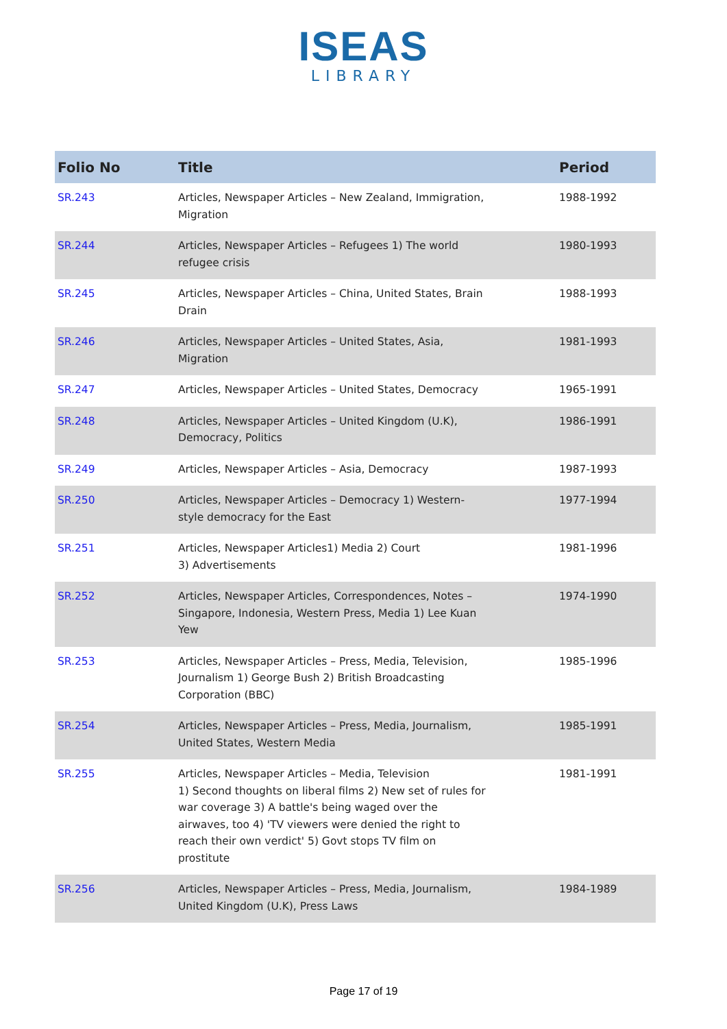ISEAS
LIBRARY
| Folio No | Title | Period |
| --- | --- | --- |
| SR.243 | Articles, Newspaper Articles – New Zealand, Immigration, Migration | 1988-1992 |
| SR.244 | Articles, Newspaper Articles – Refugees 1) The world refugee crisis | 1980-1993 |
| SR.245 | Articles, Newspaper Articles – China, United States, Brain Drain | 1988-1993 |
| SR.246 | Articles, Newspaper Articles – United States, Asia, Migration | 1981-1993 |
| SR.247 | Articles, Newspaper Articles – United States, Democracy | 1965-1991 |
| SR.248 | Articles, Newspaper Articles – United Kingdom (U.K), Democracy, Politics | 1986-1991 |
| SR.249 | Articles, Newspaper Articles – Asia, Democracy | 1987-1993 |
| SR.250 | Articles, Newspaper Articles – Democracy 1) Western- style democracy for the East | 1977-1994 |
| SR.251 | Articles, Newspaper Articles1) Media 2) Court 3) Advertisements | 1981-1996 |
| SR.252 | Articles, Newspaper Articles, Correspondences, Notes – Singapore, Indonesia, Western Press, Media 1) Lee Kuan Yew | 1974-1990 |
| SR.253 | Articles, Newspaper Articles – Press, Media, Television, Journalism 1) George Bush 2) British Broadcasting Corporation (BBC) | 1985-1996 |
| SR.254 | Articles, Newspaper Articles – Press, Media, Journalism, United States, Western Media | 1985-1991 |
| SR.255 | Articles, Newspaper Articles – Media, Television 1) Second thoughts on liberal films 2) New set of rules for war coverage 3) A battle's being waged over the airwaves, too 4) 'TV viewers were denied the right to reach their own verdict' 5) Govt stops TV film on prostitute | 1981-1991 |
| SR.256 | Articles, Newspaper Articles – Press, Media, Journalism, United Kingdom (U.K), Press Laws | 1984-1989 |
Page 17 of 19